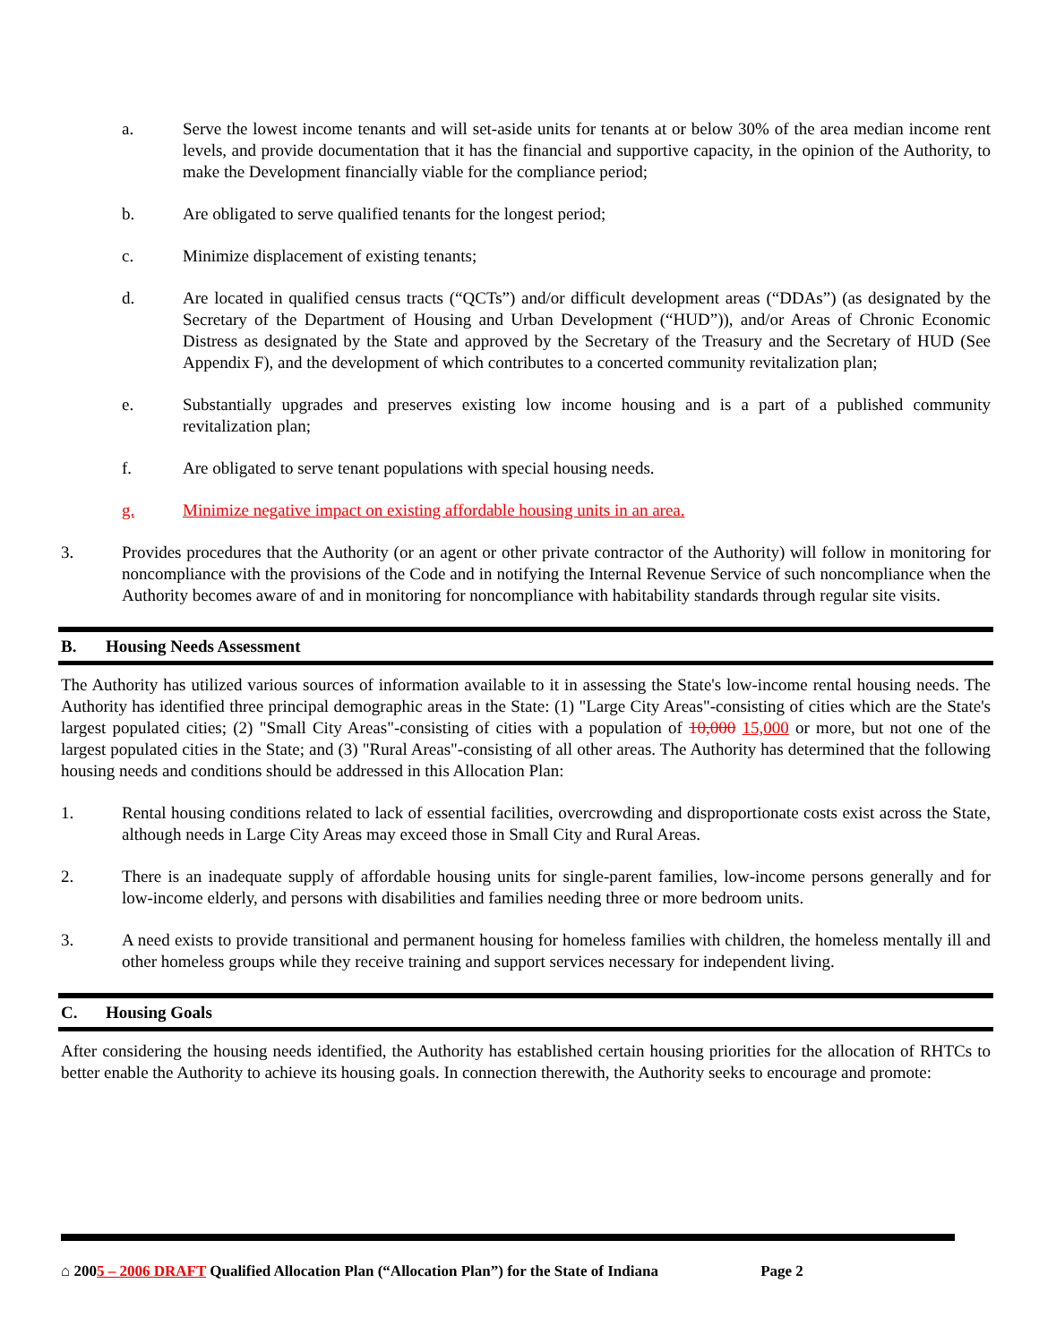a. Serve the lowest income tenants and will set-aside units for tenants at or below 30% of the area median income rent levels, and provide documentation that it has the financial and supportive capacity, in the opinion of the Authority, to make the Development financially viable for the compliance period;
b. Are obligated to serve qualified tenants for the longest period;
c. Minimize displacement of existing tenants;
d. Are located in qualified census tracts (“QCTs”) and/or difficult development areas (“DDAs”) (as designated by the Secretary of the Department of Housing and Urban Development (“HUD”)), and/or Areas of Chronic Economic Distress as designated by the State and approved by the Secretary of the Treasury and the Secretary of HUD (See Appendix F), and the development of which contributes to a concerted community revitalization plan;
e. Substantially upgrades and preserves existing low income housing and is a part of a published community revitalization plan;
f. Are obligated to serve tenant populations with special housing needs.
g. Minimize negative impact on existing affordable housing units in an area.
3. Provides procedures that the Authority (or an agent or other private contractor of the Authority) will follow in monitoring for noncompliance with the provisions of the Code and in notifying the Internal Revenue Service of such noncompliance when the Authority becomes aware of and in monitoring for noncompliance with habitability standards through regular site visits.
B. Housing Needs Assessment
The Authority has utilized various sources of information available to it in assessing the State's low-income rental housing needs. The Authority has identified three principal demographic areas in the State: (1) "Large City Areas"-consisting of cities which are the State's largest populated cities; (2) "Small City Areas"-consisting of cities with a population of 10,000 15,000 or more, but not one of the largest populated cities in the State; and (3) "Rural Areas"-consisting of all other areas. The Authority has determined that the following housing needs and conditions should be addressed in this Allocation Plan:
1. Rental housing conditions related to lack of essential facilities, overcrowding and disproportionate costs exist across the State, although needs in Large City Areas may exceed those in Small City and Rural Areas.
2. There is an inadequate supply of affordable housing units for single-parent families, low-income persons generally and for low-income elderly, and persons with disabilities and families needing three or more bedroom units.
3. A need exists to provide transitional and permanent housing for homeless families with children, the homeless mentally ill and other homeless groups while they receive training and support services necessary for independent living.
C. Housing Goals
After considering the housing needs identified, the Authority has established certain housing priorities for the allocation of RHTCs to better enable the Authority to achieve its housing goals. In connection therewith, the Authority seeks to encourage and promote:
⌂ 2005 – 2006 DRAFT Qualified Allocation Plan (“Allocation Plan”) for the State of Indiana Page 2